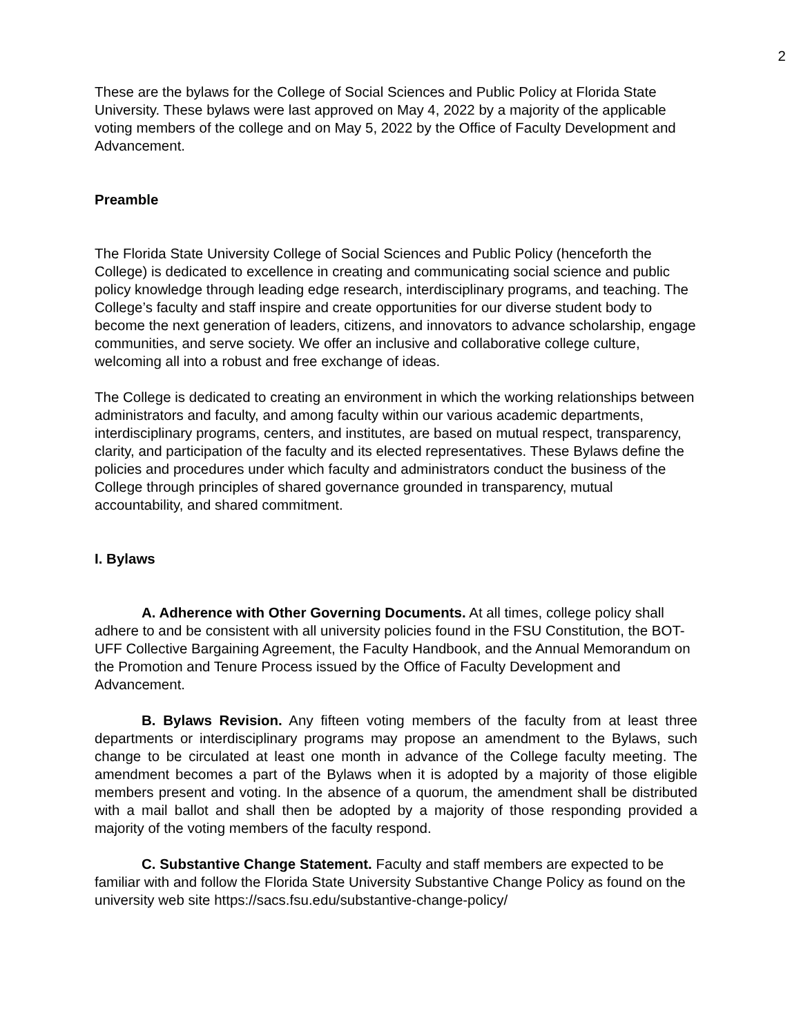2
These are the bylaws for the College of Social Sciences and Public Policy at Florida State University. These bylaws were last approved on May 4, 2022 by a majority of the applicable voting members of the college and on May 5, 2022 by the Office of Faculty Development and Advancement.
Preamble
The Florida State University College of Social Sciences and Public Policy (henceforth the College) is dedicated to excellence in creating and communicating social science and public policy knowledge through leading edge research, interdisciplinary programs, and teaching. The College’s faculty and staff inspire and create opportunities for our diverse student body to become the next generation of leaders, citizens, and innovators to advance scholarship, engage communities, and serve society. We offer an inclusive and collaborative college culture, welcoming all into a robust and free exchange of ideas.
The College is dedicated to creating an environment in which the working relationships between administrators and faculty, and among faculty within our various academic departments, interdisciplinary programs, centers, and institutes, are based on mutual respect, transparency, clarity, and participation of the faculty and its elected representatives. These Bylaws define the policies and procedures under which faculty and administrators conduct the business of the College through principles of shared governance grounded in transparency, mutual accountability, and shared commitment.
I. Bylaws
A. Adherence with Other Governing Documents. At all times, college policy shall adhere to and be consistent with all university policies found in the FSU Constitution, the BOT-UFF Collective Bargaining Agreement, the Faculty Handbook, and the Annual Memorandum on the Promotion and Tenure Process issued by the Office of Faculty Development and Advancement.
B. Bylaws Revision. Any fifteen voting members of the faculty from at least three departments or interdisciplinary programs may propose an amendment to the Bylaws, such change to be circulated at least one month in advance of the College faculty meeting. The amendment becomes a part of the Bylaws when it is adopted by a majority of those eligible members present and voting. In the absence of a quorum, the amendment shall be distributed with a mail ballot and shall then be adopted by a majority of those responding provided a majority of the voting members of the faculty respond.
C. Substantive Change Statement. Faculty and staff members are expected to be familiar with and follow the Florida State University Substantive Change Policy as found on the university web site https://sacs.fsu.edu/substantive-change-policy/